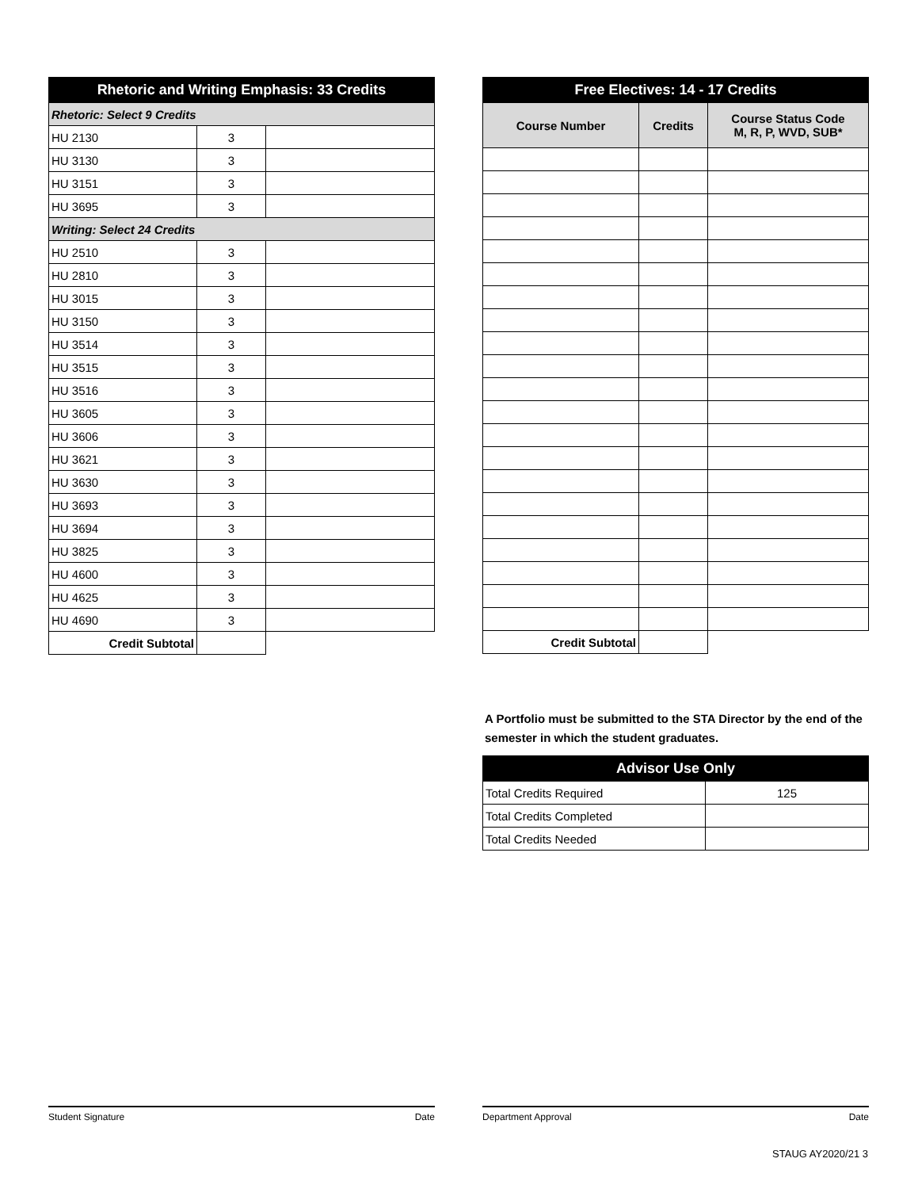| Rhetoric and Writing Emphasis: 33 Credits | | |
| --- | --- | --- |
| Rhetoric: Select 9 Credits | | |
| HU 2130 | 3 | |
| HU 3130 | 3 | |
| HU 3151 | 3 | |
| HU 3695 | 3 | |
| Writing: Select 24 Credits | | |
| HU 2510 | 3 | |
| HU 2810 | 3 | |
| HU 3015 | 3 | |
| HU 3150 | 3 | |
| HU 3514 | 3 | |
| HU 3515 | 3 | |
| HU 3516 | 3 | |
| HU 3605 | 3 | |
| HU 3606 | 3 | |
| HU 3621 | 3 | |
| HU 3630 | 3 | |
| HU 3693 | 3 | |
| HU 3694 | 3 | |
| HU 3825 | 3 | |
| HU 4600 | 3 | |
| HU 4625 | 3 | |
| HU 4690 | 3 | |
| Credit Subtotal | | |
| Free Electives: 14 - 17 Credits | | |
| --- | --- | --- |
| Course Number | Credits | Course Status Code M, R, P, WVD, SUB* |
| Credit Subtotal | | |
A Portfolio must be submitted to the STA Director by the end of the semester in which the student graduates.
| Advisor Use Only | |
| --- | --- |
| Total Credits Required | 125 |
| Total Credits Completed | |
| Total Credits Needed | |
Student Signature Date Department Approval Date
STAUG AY2020/21 3